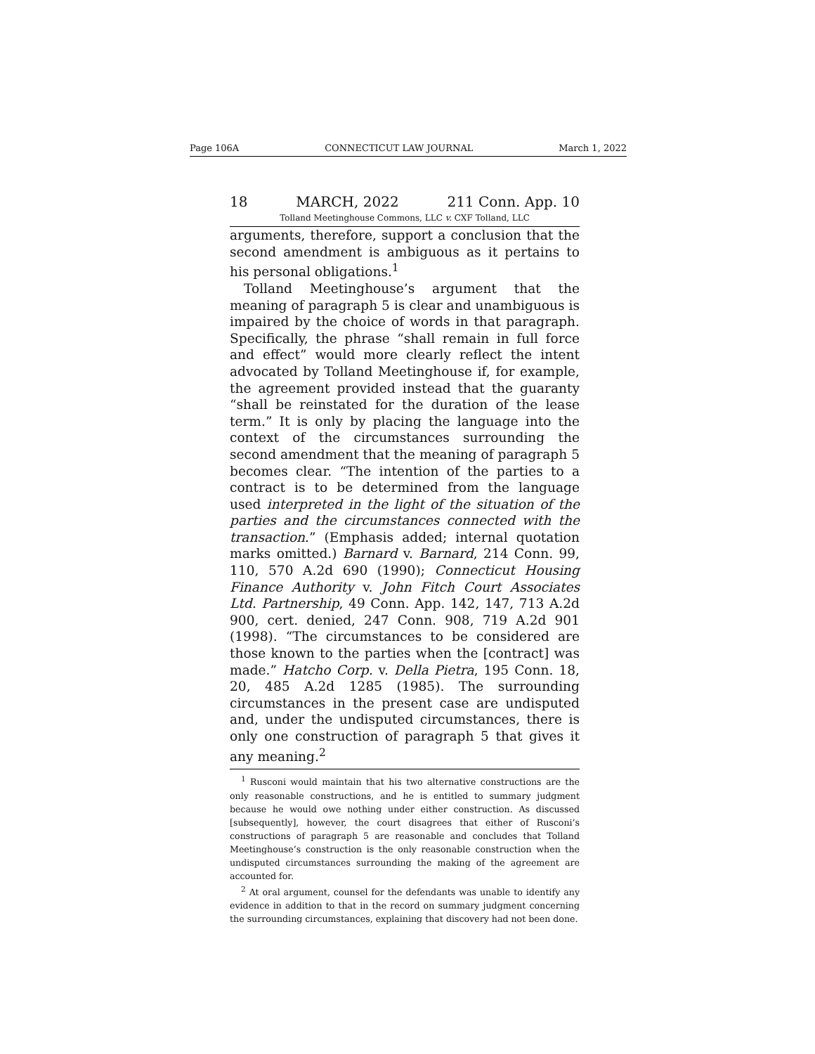Page 106A CONNECTICUT LAW JOURNAL March 1, 2022
18 MARCH, 2022 211 Conn. App. 10
Tolland Meetinghouse Commons, LLC v. CXF Tolland, LLC
arguments, therefore, support a conclusion that the second amendment is ambiguous as it pertains to his personal obligations.<sup>1</sup>
Tolland Meetinghouse’s argument that the meaning of paragraph 5 is clear and unambiguous is impaired by the choice of words in that paragraph. Specifically, the phrase “shall remain in full force and effect” would more clearly reflect the intent advocated by Tolland Meetinghouse if, for example, the agreement provided instead that the guaranty “shall be reinstated for the duration of the lease term.” It is only by placing the language into the context of the circumstances surrounding the second amendment that the meaning of paragraph 5 becomes clear. “The intention of the parties to a contract is to be determined from the language used interpreted in the light of the situation of the parties and the circumstances connected with the transaction.” (Emphasis added; internal quotation marks omitted.) Barnard v. Barnard, 214 Conn. 99, 110, 570 A.2d 690 (1990); Connecticut Housing Finance Authority v. John Fitch Court Associates Ltd. Partnership, 49 Conn. App. 142, 147, 713 A.2d 900, cert. denied, 247 Conn. 908, 719 A.2d 901 (1998). “The circumstances to be considered are those known to the parties when the [contract] was made.” Hatcho Corp. v. Della Pietra, 195 Conn. 18, 20, 485 A.2d 1285 (1985). The surrounding circumstances in the present case are undisputed and, under the undisputed circumstances, there is only one construction of paragraph 5 that gives it any meaning.<sup>2</sup>
<sup>1</sup> Rusconi would maintain that his two alternative constructions are the only reasonable constructions, and he is entitled to summary judgment because he would owe nothing under either construction. As discussed [subsequently], however, the court disagrees that either of Rusconi’s constructions of paragraph 5 are reasonable and concludes that Tolland Meetinghouse’s construction is the only reasonable construction when the undisputed circumstances surrounding the making of the agreement are accounted for.
<sup>2</sup> At oral argument, counsel for the defendants was unable to identify any evidence in addition to that in the record on summary judgment concerning the surrounding circumstances, explaining that discovery had not been done.